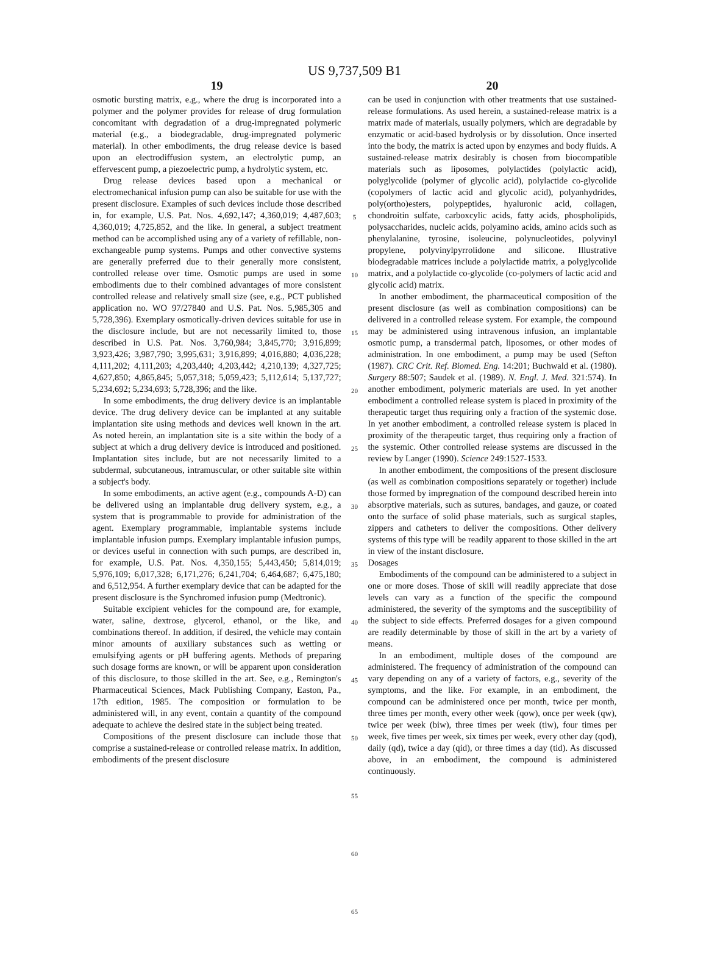US 9,737,509 B1
19
osmotic bursting matrix, e.g., where the drug is incorporated into a polymer and the polymer provides for release of drug formulation concomitant with degradation of a drug-impregnated polymeric material (e.g., a biodegradable, drug-impregnated polymeric material). In other embodiments, the drug release device is based upon an electrodiffusion system, an electrolytic pump, an effervescent pump, a piezoelectric pump, a hydrolytic system, etc.
Drug release devices based upon a mechanical or electromechanical infusion pump can also be suitable for use with the present disclosure. Examples of such devices include those described in, for example, U.S. Pat. Nos. 4,692,147; 4,360,019; 4,487,603; 4,360,019; 4,725,852, and the like. In general, a subject treatment method can be accomplished using any of a variety of refillable, non-exchangeable pump systems. Pumps and other convective systems are generally preferred due to their generally more consistent, controlled release over time. Osmotic pumps are used in some embodiments due to their combined advantages of more consistent controlled release and relatively small size (see, e.g., PCT published application no. WO 97/27840 and U.S. Pat. Nos. 5,985,305 and 5,728,396). Exemplary osmotically-driven devices suitable for use in the disclosure include, but are not necessarily limited to, those described in U.S. Pat. Nos. 3,760,984; 3,845,770; 3,916,899; 3,923,426; 3,987,790; 3,995,631; 3,916,899; 4,016,880; 4,036,228; 4,111,202; 4,111,203; 4,203,440; 4,203,442; 4,210,139; 4,327,725; 4,627,850; 4,865,845; 5,057,318; 5,059,423; 5,112,614; 5,137,727; 5,234,692; 5,234,693; 5,728,396; and the like.
In some embodiments, the drug delivery device is an implantable device. The drug delivery device can be implanted at any suitable implantation site using methods and devices well known in the art. As noted herein, an implantation site is a site within the body of a subject at which a drug delivery device is introduced and positioned. Implantation sites include, but are not necessarily limited to a subdermal, subcutaneous, intramuscular, or other suitable site within a subject's body.
In some embodiments, an active agent (e.g., compounds A-D) can be delivered using an implantable drug delivery system, e.g., a system that is programmable to provide for administration of the agent. Exemplary programmable, implantable systems include implantable infusion pumps. Exemplary implantable infusion pumps, or devices useful in connection with such pumps, are described in, for example, U.S. Pat. Nos. 4,350,155; 5,443,450; 5,814,019; 5,976,109; 6,017,328; 6,171,276; 6,241,704; 6,464,687; 6,475,180; and 6,512,954. A further exemplary device that can be adapted for the present disclosure is the Synchromed infusion pump (Medtronic).
Suitable excipient vehicles for the compound are, for example, water, saline, dextrose, glycerol, ethanol, or the like, and combinations thereof. In addition, if desired, the vehicle may contain minor amounts of auxiliary substances such as wetting or emulsifying agents or pH buffering agents. Methods of preparing such dosage forms are known, or will be apparent upon consideration of this disclosure, to those skilled in the art. See, e.g., Remington's Pharmaceutical Sciences, Mack Publishing Company, Easton, Pa., 17th edition, 1985. The composition or formulation to be administered will, in any event, contain a quantity of the compound adequate to achieve the desired state in the subject being treated.
Compositions of the present disclosure can include those that comprise a sustained-release or controlled release matrix. In addition, embodiments of the present disclosure
5
10
15
20
25
30
35
40
45
50
55
60
65
20
can be used in conjunction with other treatments that use sustained-release formulations. As used herein, a sustained-release matrix is a matrix made of materials, usually polymers, which are degradable by enzymatic or acid-based hydrolysis or by dissolution. Once inserted into the body, the matrix is acted upon by enzymes and body fluids. A sustained-release matrix desirably is chosen from biocompatible materials such as liposomes, polylactides (polylactic acid), polyglycolide (polymer of glycolic acid), polylactide co-glycolide (copolymers of lactic acid and glycolic acid), polyanhydrides, poly(ortho)esters, polypeptides, hyaluronic acid, collagen, chondroitin sulfate, carboxcylic acids, fatty acids, phospholipids, polysaccharides, nucleic acids, polyamino acids, amino acids such as phenylalanine, tyrosine, isoleucine, polynucleotides, polyvinyl propylene, polyvinylpyrrolidone and silicone. Illustrative biodegradable matrices include a polylactide matrix, a polyglycolide matrix, and a polylactide co-glycolide (co-polymers of lactic acid and glycolic acid) matrix.
In another embodiment, the pharmaceutical composition of the present disclosure (as well as combination compositions) can be delivered in a controlled release system. For example, the compound may be administered using intravenous infusion, an implantable osmotic pump, a transdermal patch, liposomes, or other modes of administration. In one embodiment, a pump may be used (Sefton (1987). CRC Crit. Ref. Biomed. Eng. 14:201; Buchwald et al. (1980). Surgery 88:507; Saudek et al. (1989). N. Engl. J. Med. 321:574). In another embodiment, polymeric materials are used. In yet another embodiment a controlled release system is placed in proximity of the therapeutic target thus requiring only a fraction of the systemic dose. In yet another embodiment, a controlled release system is placed in proximity of the therapeutic target, thus requiring only a fraction of the systemic. Other controlled release systems are discussed in the review by Langer (1990). Science 249:1527-1533.
In another embodiment, the compositions of the present disclosure (as well as combination compositions separately or together) include those formed by impregnation of the compound described herein into absorptive materials, such as sutures, bandages, and gauze, or coated onto the surface of solid phase materials, such as surgical staples, zippers and catheters to deliver the compositions. Other delivery systems of this type will be readily apparent to those skilled in the art in view of the instant disclosure.
Dosages
Embodiments of the compound can be administered to a subject in one or more doses. Those of skill will readily appreciate that dose levels can vary as a function of the specific the compound administered, the severity of the symptoms and the susceptibility of the subject to side effects. Preferred dosages for a given compound are readily determinable by those of skill in the art by a variety of means.
In an embodiment, multiple doses of the compound are administered. The frequency of administration of the compound can vary depending on any of a variety of factors, e.g., severity of the symptoms, and the like. For example, in an embodiment, the compound can be administered once per month, twice per month, three times per month, every other week (qow), once per week (qw), twice per week (biw), three times per week (tiw), four times per week, five times per week, six times per week, every other day (qod), daily (qd), twice a day (qid), or three times a day (tid). As discussed above, in an embodiment, the compound is administered continuously.